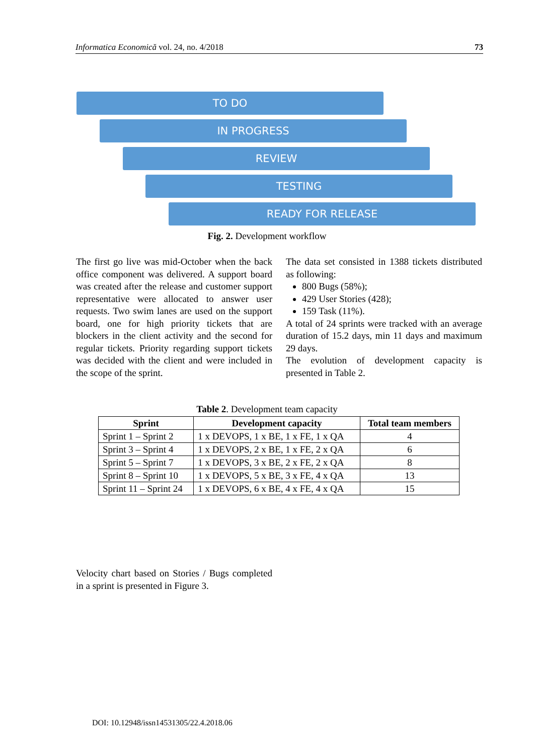Informatica Economică vol. 24, no. 4/2018 73
TO DO
IN PROGRESS
REVIEW
TESTING
READY FOR RELEASE
Fig. 2. Development workflow
The first go live was mid-October when the back office component was delivered. A support board was created after the release and customer support representative were allocated to answer user requests. Two swim lanes are used on the support board, one for high priority tickets that are blockers in the client activity and the second for regular tickets. Priority regarding support tickets was decided with the client and were included in the scope of the sprint.
The data set consisted in 1388 tickets distributed as following:
800 Bugs (58%);
429 User Stories (428);
159 Task (11%).
A total of 24 sprints were tracked with an average duration of 15.2 days, min 11 days and maximum 29 days.
The evolution of development capacity is presented in Table 2.
Table 2. Development team capacity
| Sprint | Development capacity | Total team members |
| --- | --- | --- |
| Sprint 1 – Sprint 2 | 1 x DEVOPS, 1 x BE, 1 x FE, 1 x QA | 4 |
| Sprint 3 – Sprint 4 | 1 x DEVOPS, 2 x BE, 1 x FE, 2 x QA | 6 |
| Sprint 5 – Sprint 7 | 1 x DEVOPS, 3 x BE, 2 x FE, 2 x QA | 8 |
| Sprint 8 – Sprint 10 | 1 x DEVOPS, 5 x BE, 3 x FE, 4 x QA | 13 |
| Sprint 11 – Sprint 24 | 1 x DEVOPS, 6 x BE, 4 x FE, 4 x QA | 15 |
Velocity chart based on Stories / Bugs completed in a sprint is presented in Figure 3.
DOI: 10.12948/issn14531305/22.4.2018.06